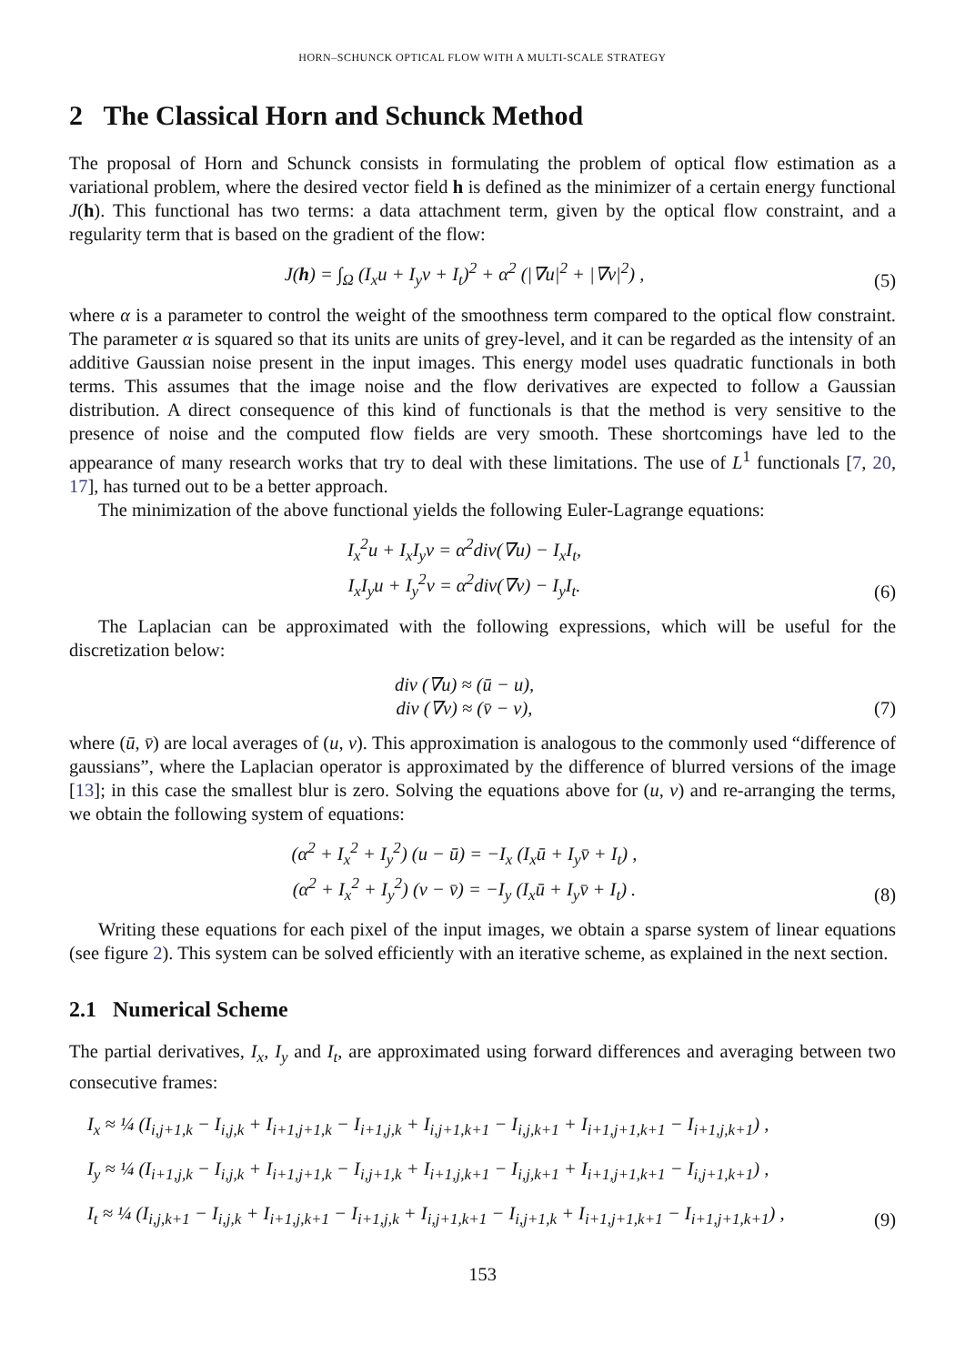HORN–SCHUNCK OPTICAL FLOW WITH A MULTI-SCALE STRATEGY
2 The Classical Horn and Schunck Method
The proposal of Horn and Schunck consists in formulating the problem of optical flow estimation as a variational problem, where the desired vector field h is defined as the minimizer of a certain energy functional J(h). This functional has two terms: a data attachment term, given by the optical flow constraint, and a regularity term that is based on the gradient of the flow:
J(h) = ∫<sub>Ω</sub> (I<sub>x</sub>u + I<sub>y</sub>v + I<sub>t</sub>)<sup>2</sup> + α<sup>2</sup> (|∇u|<sup>2</sup> + |∇v|<sup>2</sup>) ,
(5)
where α is a parameter to control the weight of the smoothness term compared to the optical flow constraint. The parameter α is squared so that its units are units of grey-level, and it can be regarded as the intensity of an additive Gaussian noise present in the input images. This energy model uses quadratic functionals in both terms. This assumes that the image noise and the flow derivatives are expected to follow a Gaussian distribution. A direct consequence of this kind of functionals is that the method is very sensitive to the presence of noise and the computed flow fields are very smooth. These shortcomings have led to the appearance of many research works that try to deal with these limitations. The use of L<sup>1</sup> functionals [7, 20, 17], has turned out to be a better approach.
The minimization of the above functional yields the following Euler-Lagrange equations:
I<sub>x</sub><sup>2</sup>u + I<sub>x</sub>I<sub>y</sub>v = α<sup>2</sup>div(∇u) − I<sub>x</sub>I<sub>t</sub>,
I<sub>x</sub>I<sub>y</sub>u + I<sub>y</sub><sup>2</sup>v = α<sup>2</sup>div(∇v) − I<sub>y</sub>I<sub>t</sub>.
(6)
The Laplacian can be approximated with the following expressions, which will be useful for the discretization below:
div (∇u) ≈ (ū − u),
div (∇v) ≈ (v̄ − v),
(7)
where (ū, v̄) are local averages of (u, v). This approximation is analogous to the commonly used “difference of gaussians”, where the Laplacian operator is approximated by the difference of blurred versions of the image [13]; in this case the smallest blur is zero. Solving the equations above for (u, v) and re-arranging the terms, we obtain the following system of equations:
(α<sup>2</sup> + I<sub>x</sub><sup>2</sup> + I<sub>y</sub><sup>2</sup>) (u − ū) = −I<sub>x</sub> (I<sub>x</sub>ū + I<sub>y</sub>v̄ + I<sub>t</sub>) ,
(α<sup>2</sup> + I<sub>x</sub><sup>2</sup> + I<sub>y</sub><sup>2</sup>) (v − v̄) = −I<sub>y</sub> (I<sub>x</sub>ū + I<sub>y</sub>v̄ + I<sub>t</sub>) .
(8)
Writing these equations for each pixel of the input images, we obtain a sparse system of linear equations (see figure 2). This system can be solved efficiently with an iterative scheme, as explained in the next section.
2.1 Numerical Scheme
The partial derivatives, I<sub>x</sub>, I<sub>y</sub> and I<sub>t</sub>, are approximated using forward differences and averaging between two consecutive frames:
I<sub>x</sub> ≈ ¼ (I<sub>i,j+1,k</sub> − I<sub>i,j,k</sub> + I<sub>i+1,j+1,k</sub> − I<sub>i+1,j,k</sub> + I<sub>i,j+1,k+1</sub> − I<sub>i,j,k+1</sub> + I<sub>i+1,j+1,k+1</sub> − I<sub>i+1,j,k+1</sub>) ,
I<sub>y</sub> ≈ ¼ (I<sub>i+1,j,k</sub> − I<sub>i,j,k</sub> + I<sub>i+1,j+1,k</sub> − I<sub>i,j+1,k</sub> + I<sub>i+1,j,k+1</sub> − I<sub>i,j,k+1</sub> + I<sub>i+1,j+1,k+1</sub> − I<sub>i,j+1,k+1</sub>) ,
I<sub>t</sub> ≈ ¼ (I<sub>i,j,k+1</sub> − I<sub>i,j,k</sub> + I<sub>i+1,j,k+1</sub> − I<sub>i+1,j,k</sub> + I<sub>i,j+1,k+1</sub> − I<sub>i,j+1,k</sub> + I<sub>i+1,j+1,k+1</sub> − I<sub>i+1,j+1,k+1</sub>) ,
(9)
153